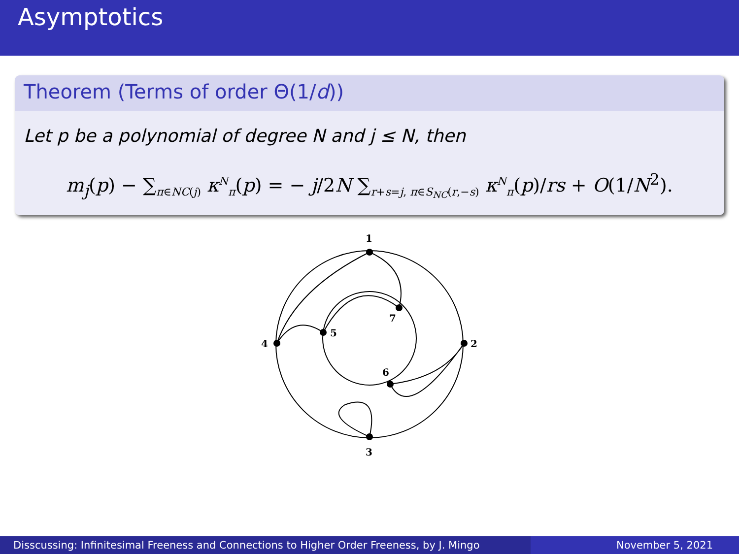Asymptotics
Theorem (Terms of order Θ(1/d))
Let p be a polynomial of degree N and j ≤ N, then
m<sub>j</sub>(p) − ∑<sub>π∈NC(j)</sub> κ<sup>N</sup><sub>π</sub>(p) = − j/2N ∑<sub>r+s=j, π∈S<sub>NC</sub>(r,−s)</sub> κ<sup>N</sup><sub>π</sub>(p)/rs + O(1/N<sup>2</sup>).
1
2
3
4
5
6
7
Disscussing: Infinitesimal Freeness and Connections to Higher Order Freeness, by J. Mingo
November 5, 2021